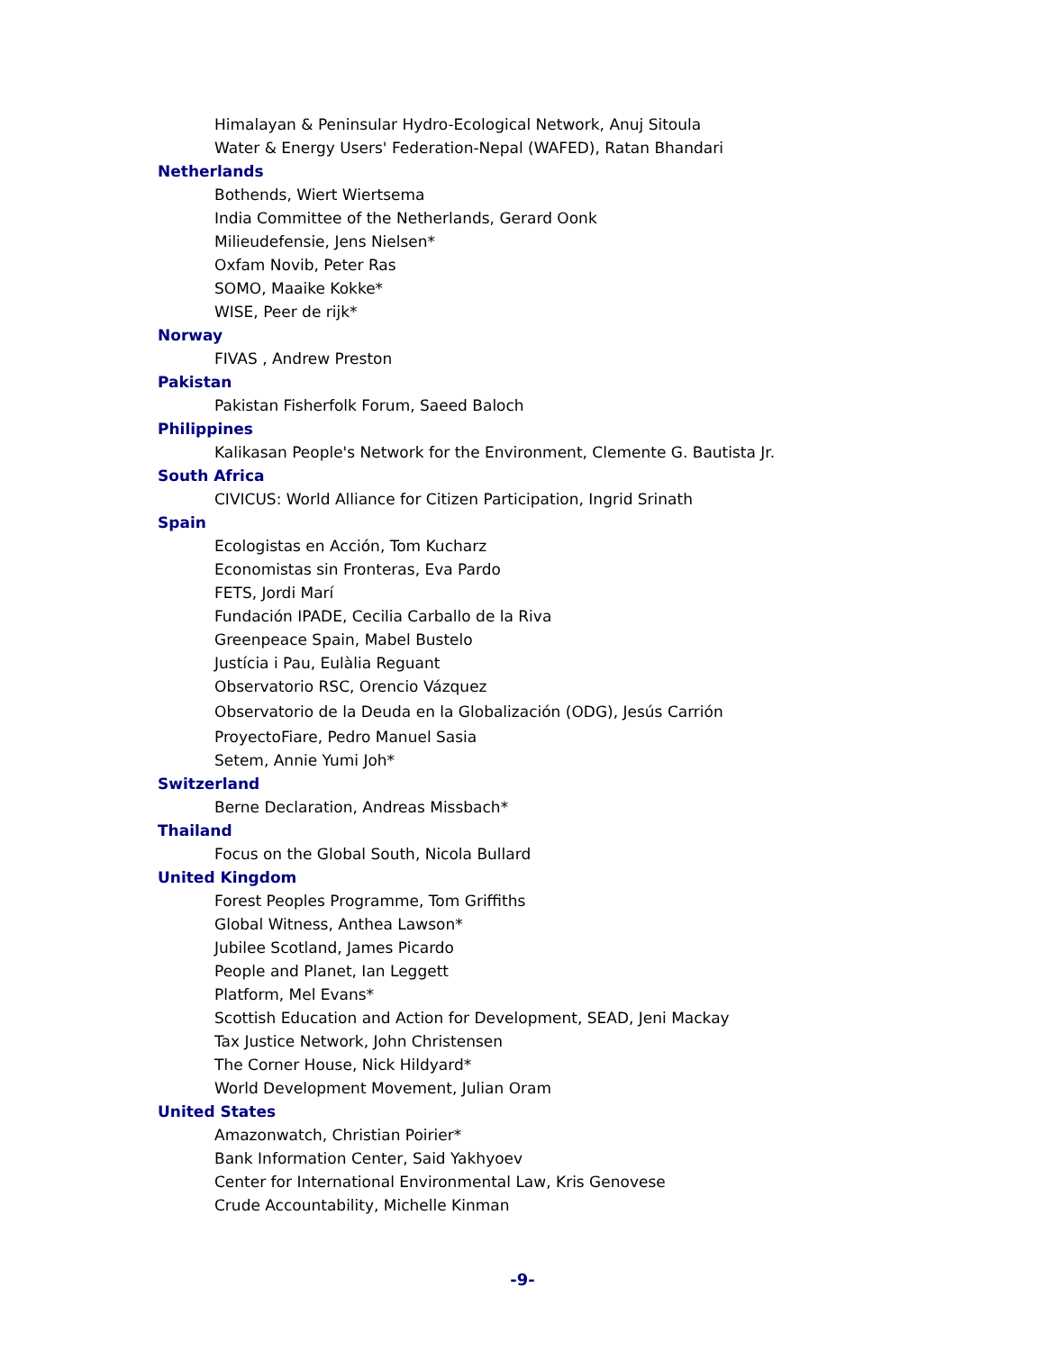Himalayan & Peninsular Hydro-Ecological Network, Anuj Sitoula
Water & Energy Users' Federation-Nepal (WAFED), Ratan Bhandari
Netherlands
Bothends, Wiert Wiertsema
India Committee of the Netherlands, Gerard Oonk
Milieudefensie, Jens Nielsen*
Oxfam Novib, Peter Ras
SOMO, Maaike Kokke*
WISE, Peer de rijk*
Norway
FIVAS , Andrew Preston
Pakistan
Pakistan Fisherfolk Forum, Saeed Baloch
Philippines
Kalikasan People's Network for the Environment, Clemente G. Bautista Jr.
South Africa
CIVICUS: World Alliance for Citizen Participation, Ingrid Srinath
Spain
Ecologistas en Acción, Tom Kucharz
Economistas sin Fronteras, Eva Pardo
FETS, Jordi Marí
Fundación IPADE, Cecilia Carballo de la Riva
Greenpeace Spain, Mabel Bustelo
Justícia i Pau, Eulàlia Reguant
Observatorio RSC, Orencio Vázquez
Observatorio de la Deuda en la Globalización (ODG), Jesús Carrión
ProyectoFiare, Pedro Manuel Sasia
Setem, Annie Yumi Joh*
Switzerland
Berne Declaration, Andreas Missbach*
Thailand
Focus on the Global South, Nicola Bullard
United Kingdom
Forest Peoples Programme, Tom Griffiths
Global Witness, Anthea Lawson*
Jubilee Scotland, James Picardo
People and Planet, Ian Leggett
Platform, Mel Evans*
Scottish Education and Action for Development, SEAD, Jeni Mackay
Tax Justice Network, John Christensen
The Corner House, Nick Hildyard*
World Development Movement, Julian Oram
United States
Amazonwatch, Christian Poirier*
Bank Information Center, Said Yakhyoev
Center for International Environmental Law, Kris Genovese
Crude Accountability, Michelle Kinman
-9-